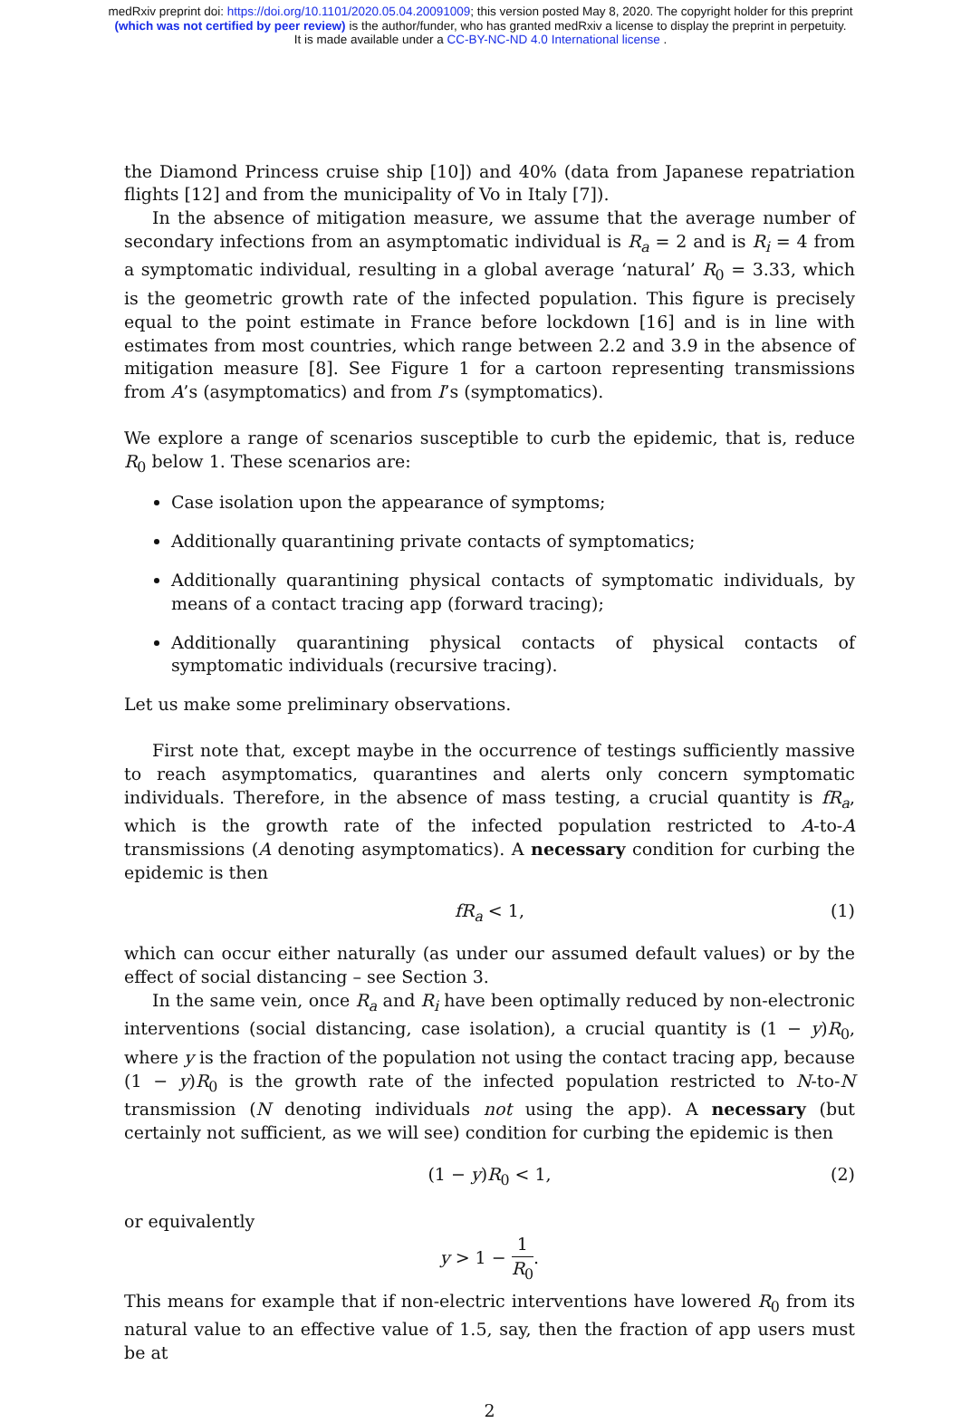medRxiv preprint doi: https://doi.org/10.1101/2020.05.04.20091009; this version posted May 8, 2020. The copyright holder for this preprint
(which was not certified by peer review) is the author/funder, who has granted medRxiv a license to display the preprint in perpetuity.
It is made available under a CC-BY-NC-ND 4.0 International license .
the Diamond Princess cruise ship [10]) and 40% (data from Japanese repatriation flights [12] and from the municipality of Vo in Italy [7]).
In the absence of mitigation measure, we assume that the average number of secondary infections from an asymptomatic individual is R<sub>a</sub> = 2 and is R<sub>i</sub> = 4 from a symptomatic individual, resulting in a global average ‘natural’ R<sub>0</sub> = 3.33, which is the geometric growth rate of the infected population. This figure is precisely equal to the point estimate in France before lockdown [16] and is in line with estimates from most countries, which range between 2.2 and 3.9 in the absence of mitigation measure [8]. See Figure 1 for a cartoon representing transmissions from A’s (asymptomatics) and from I’s (symptomatics).
We explore a range of scenarios susceptible to curb the epidemic, that is, reduce R<sub>0</sub> below 1. These scenarios are:
Case isolation upon the appearance of symptoms;
Additionally quarantining private contacts of symptomatics;
Additionally quarantining physical contacts of symptomatic individuals, by means of a contact tracing app (forward tracing);
Additionally quarantining physical contacts of physical contacts of symptomatic individuals (recursive tracing).
Let us make some preliminary observations.
First note that, except maybe in the occurrence of testings sufficiently massive to reach asymptomatics, quarantines and alerts only concern symptomatic individuals. Therefore, in the absence of mass testing, a crucial quantity is fR<sub>a</sub>, which is the growth rate of the infected population restricted to A-to-A transmissions (A denoting asymptomatics). A necessary condition for curbing the epidemic is then
fR<sub>a</sub> < 1, (1)
which can occur either naturally (as under our assumed default values) or by the effect of social distancing – see Section 3.
In the same vein, once R<sub>a</sub> and R<sub>i</sub> have been optimally reduced by non-electronic interventions (social distancing, case isolation), a crucial quantity is (1 − y)R<sub>0</sub>, where y is the fraction of the population not using the contact tracing app, because (1 − y)R<sub>0</sub> is the growth rate of the infected population restricted to N-to-N transmission (N denoting individuals not using the app). A necessary (but certainly not sufficient, as we will see) condition for curbing the epidemic is then
(1 − y)R<sub>0</sub> < 1, (2)
or equivalently
y > 1 − 1 R<sub>0</sub>.
This means for example that if non-electric interventions have lowered R<sub>0</sub> from its natural value to an effective value of 1.5, say, then the fraction of app users must be at
2